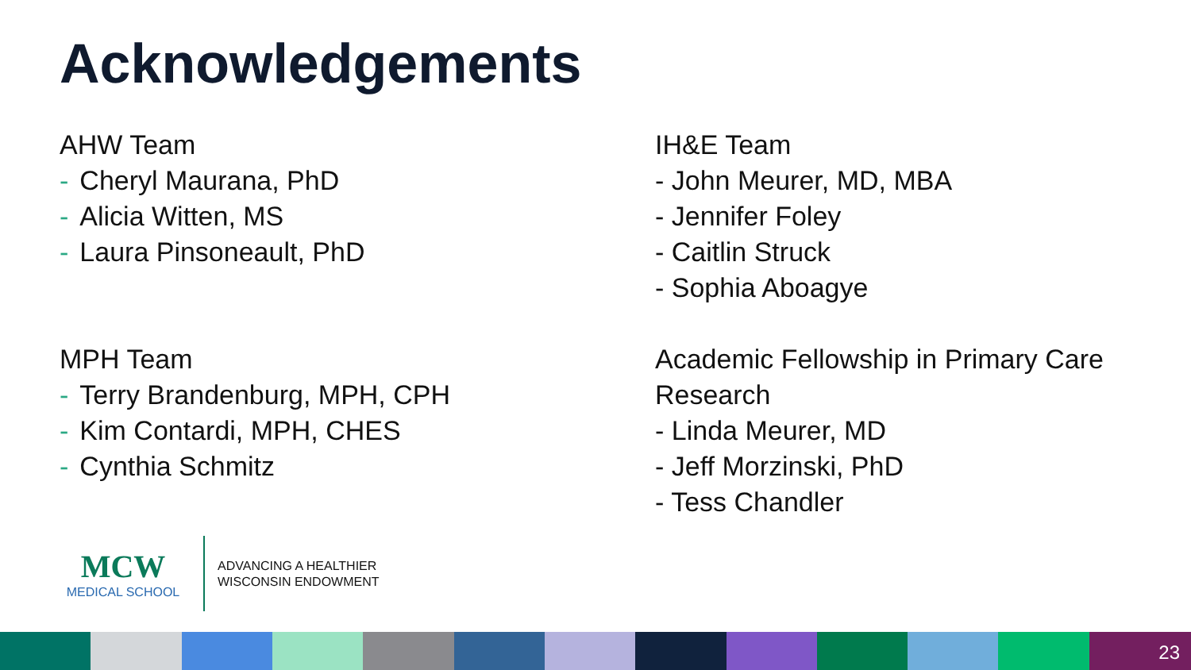Acknowledgements
AHW Team
- Cheryl Maurana, PhD
- Alicia Witten, MS
- Laura Pinsoneault, PhD
MPH Team
- Terry Brandenburg, MPH, CPH
- Kim Contardi, MPH, CHES
- Cynthia Schmitz
IH&E Team
- John Meurer, MD, MBA
- Jennifer Foley
- Caitlin Struck
- Sophia Aboagye
Academic Fellowship in Primary Care
Research
- Linda Meurer, MD
- Jeff Morzinski, PhD
- Tess Chandler
MCW
MEDICAL SCHOOL
ADVANCING A HEALTHIER
WISCONSIN ENDOWMENT
23